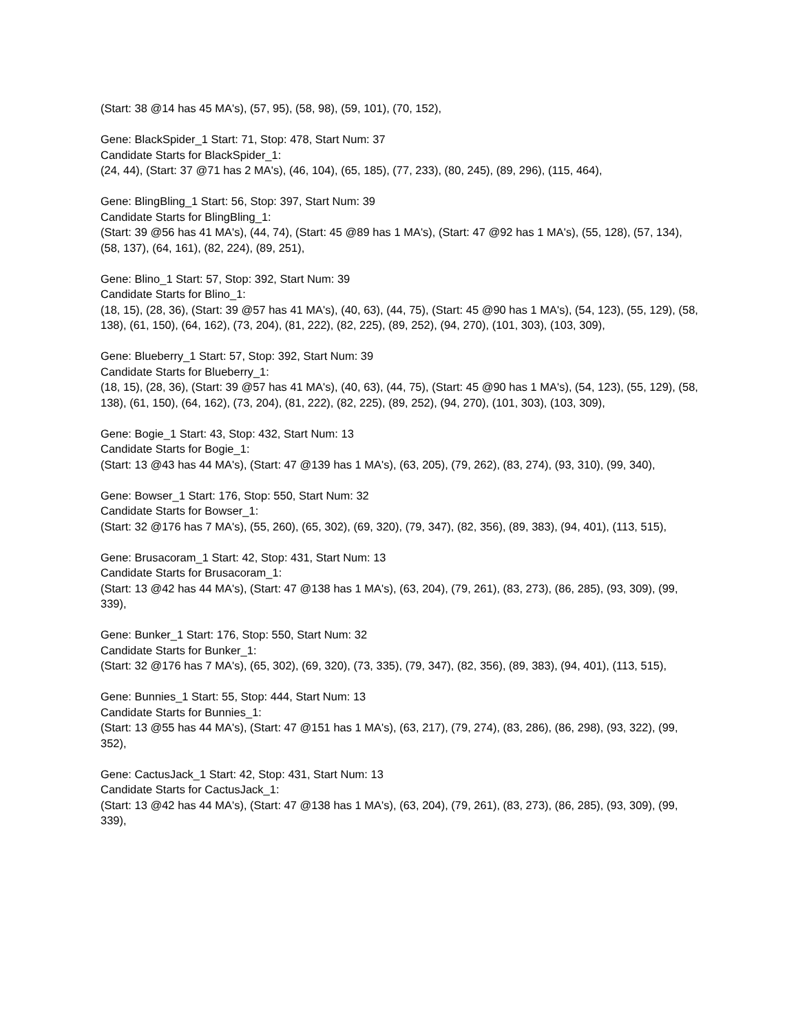(Start: 38 @14 has 45 MA's), (57, 95), (58, 98), (59, 101), (70, 152),
Gene: BlackSpider_1 Start: 71, Stop: 478, Start Num: 37
Candidate Starts for BlackSpider_1:
(24, 44), (Start: 37 @71 has 2 MA's), (46, 104), (65, 185), (77, 233), (80, 245), (89, 296), (115, 464),
Gene: BlingBling_1 Start: 56, Stop: 397, Start Num: 39
Candidate Starts for BlingBling_1:
(Start: 39 @56 has 41 MA's), (44, 74), (Start: 45 @89 has 1 MA's), (Start: 47 @92 has 1 MA's), (55, 128), (57, 134), (58, 137), (64, 161), (82, 224), (89, 251),
Gene: Blino_1 Start: 57, Stop: 392, Start Num: 39
Candidate Starts for Blino_1:
(18, 15), (28, 36), (Start: 39 @57 has 41 MA's), (40, 63), (44, 75), (Start: 45 @90 has 1 MA's), (54, 123), (55, 129), (58, 138), (61, 150), (64, 162), (73, 204), (81, 222), (82, 225), (89, 252), (94, 270), (101, 303), (103, 309),
Gene: Blueberry_1 Start: 57, Stop: 392, Start Num: 39
Candidate Starts for Blueberry_1:
(18, 15), (28, 36), (Start: 39 @57 has 41 MA's), (40, 63), (44, 75), (Start: 45 @90 has 1 MA's), (54, 123), (55, 129), (58, 138), (61, 150), (64, 162), (73, 204), (81, 222), (82, 225), (89, 252), (94, 270), (101, 303), (103, 309),
Gene: Bogie_1 Start: 43, Stop: 432, Start Num: 13
Candidate Starts for Bogie_1:
(Start: 13 @43 has 44 MA's), (Start: 47 @139 has 1 MA's), (63, 205), (79, 262), (83, 274), (93, 310), (99, 340),
Gene: Bowser_1 Start: 176, Stop: 550, Start Num: 32
Candidate Starts for Bowser_1:
(Start: 32 @176 has 7 MA's), (55, 260), (65, 302), (69, 320), (79, 347), (82, 356), (89, 383), (94, 401), (113, 515),
Gene: Brusacoram_1 Start: 42, Stop: 431, Start Num: 13
Candidate Starts for Brusacoram_1:
(Start: 13 @42 has 44 MA's), (Start: 47 @138 has 1 MA's), (63, 204), (79, 261), (83, 273), (86, 285), (93, 309), (99, 339),
Gene: Bunker_1 Start: 176, Stop: 550, Start Num: 32
Candidate Starts for Bunker_1:
(Start: 32 @176 has 7 MA's), (65, 302), (69, 320), (73, 335), (79, 347), (82, 356), (89, 383), (94, 401), (113, 515),
Gene: Bunnies_1 Start: 55, Stop: 444, Start Num: 13
Candidate Starts for Bunnies_1:
(Start: 13 @55 has 44 MA's), (Start: 47 @151 has 1 MA's), (63, 217), (79, 274), (83, 286), (86, 298), (93, 322), (99, 352),
Gene: CactusJack_1 Start: 42, Stop: 431, Start Num: 13
Candidate Starts for CactusJack_1:
(Start: 13 @42 has 44 MA's), (Start: 47 @138 has 1 MA's), (63, 204), (79, 261), (83, 273), (86, 285), (93, 309), (99, 339),